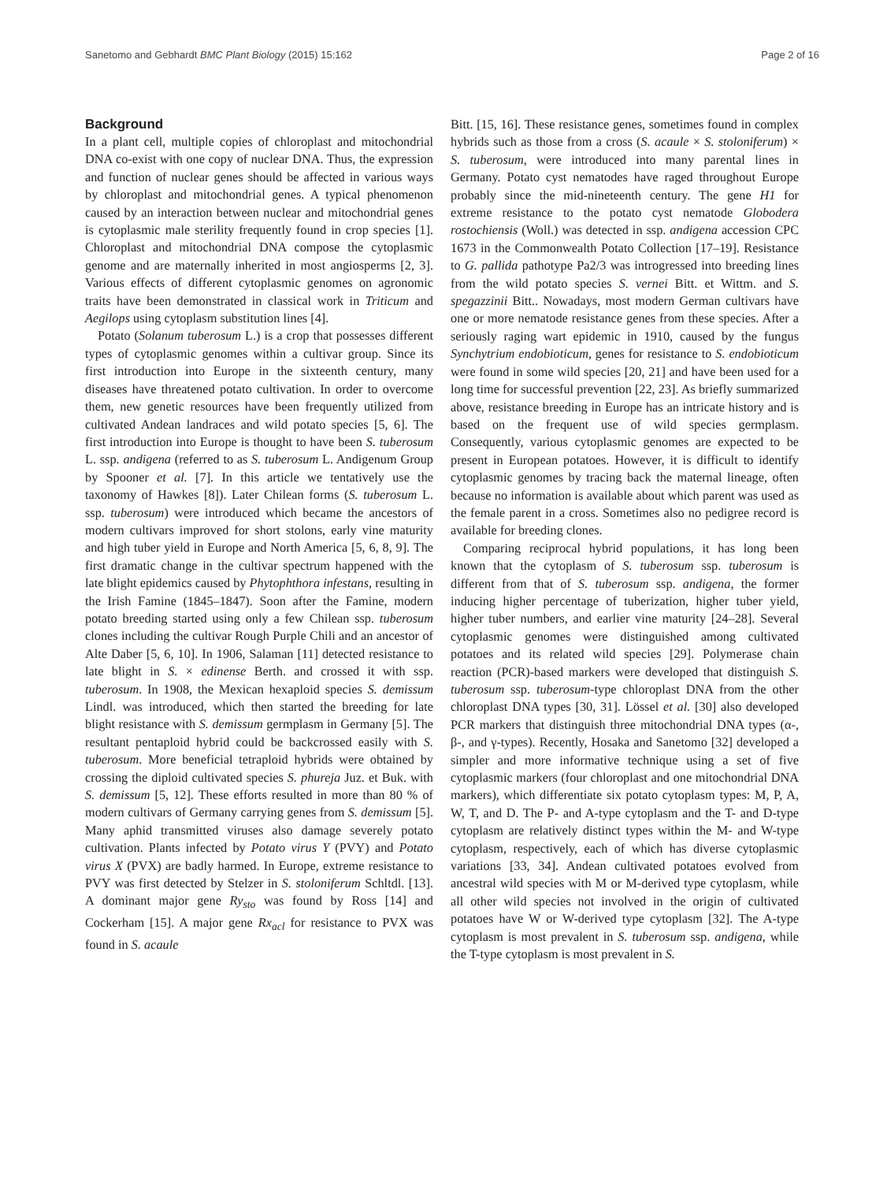Sanetomo and Gebhardt BMC Plant Biology (2015) 15:162 Page 2 of 16
Background
In a plant cell, multiple copies of chloroplast and mitochondrial DNA co-exist with one copy of nuclear DNA. Thus, the expression and function of nuclear genes should be affected in various ways by chloroplast and mitochondrial genes. A typical phenomenon caused by an interaction between nuclear and mitochondrial genes is cytoplasmic male sterility frequently found in crop species [1]. Chloroplast and mitochondrial DNA compose the cytoplasmic genome and are maternally inherited in most angiosperms [2, 3]. Various effects of different cytoplasmic genomes on agronomic traits have been demonstrated in classical work in Triticum and Aegilops using cytoplasm substitution lines [4].
Potato (Solanum tuberosum L.) is a crop that possesses different types of cytoplasmic genomes within a cultivar group. Since its first introduction into Europe in the sixteenth century, many diseases have threatened potato cultivation. In order to overcome them, new genetic resources have been frequently utilized from cultivated Andean landraces and wild potato species [5, 6]. The first introduction into Europe is thought to have been S. tuberosum L. ssp. andigena (referred to as S. tuberosum L. Andigenum Group by Spooner et al. [7]. In this article we tentatively use the taxonomy of Hawkes [8]). Later Chilean forms (S. tuberosum L. ssp. tuberosum) were introduced which became the ancestors of modern cultivars improved for short stolons, early vine maturity and high tuber yield in Europe and North America [5, 6, 8, 9]. The first dramatic change in the cultivar spectrum happened with the late blight epidemics caused by Phytophthora infestans, resulting in the Irish Famine (1845–1847). Soon after the Famine, modern potato breeding started using only a few Chilean ssp. tuberosum clones including the cultivar Rough Purple Chili and an ancestor of Alte Daber [5, 6, 10]. In 1906, Salaman [11] detected resistance to late blight in S. × edinense Berth. and crossed it with ssp. tuberosum. In 1908, the Mexican hexaploid species S. demissum Lindl. was introduced, which then started the breeding for late blight resistance with S. demissum germplasm in Germany [5]. The resultant pentaploid hybrid could be backcrossed easily with S. tuberosum. More beneficial tetraploid hybrids were obtained by crossing the diploid cultivated species S. phureja Juz. et Buk. with S. demissum [5, 12]. These efforts resulted in more than 80 % of modern cultivars of Germany carrying genes from S. demissum [5]. Many aphid transmitted viruses also damage severely potato cultivation. Plants infected by Potato virus Y (PVY) and Potato virus X (PVX) are badly harmed. In Europe, extreme resistance to PVY was first detected by Stelzer in S. stoloniferum Schltdl. [13]. A dominant major gene Ry<sub>sto</sub> was found by Ross [14] and Cockerham [15]. A major gene Rx<sub>acl</sub> for resistance to PVX was found in S. acaule
Bitt. [15, 16]. These resistance genes, sometimes found in complex hybrids such as those from a cross (S. acaule × S. stoloniferum) × S. tuberosum, were introduced into many parental lines in Germany. Potato cyst nematodes have raged throughout Europe probably since the mid-nineteenth century. The gene H1 for extreme resistance to the potato cyst nematode Globodera rostochiensis (Woll.) was detected in ssp. andigena accession CPC 1673 in the Commonwealth Potato Collection [17–19]. Resistance to G. pallida pathotype Pa2/3 was introgressed into breeding lines from the wild potato species S. vernei Bitt. et Wittm. and S. spegazzinii Bitt.. Nowadays, most modern German cultivars have one or more nematode resistance genes from these species. After a seriously raging wart epidemic in 1910, caused by the fungus Synchytrium endobioticum, genes for resistance to S. endobioticum were found in some wild species [20, 21] and have been used for a long time for successful prevention [22, 23]. As briefly summarized above, resistance breeding in Europe has an intricate history and is based on the frequent use of wild species germplasm. Consequently, various cytoplasmic genomes are expected to be present in European potatoes. However, it is difficult to identify cytoplasmic genomes by tracing back the maternal lineage, often because no information is available about which parent was used as the female parent in a cross. Sometimes also no pedigree record is available for breeding clones.
Comparing reciprocal hybrid populations, it has long been known that the cytoplasm of S. tuberosum ssp. tuberosum is different from that of S. tuberosum ssp. andigena, the former inducing higher percentage of tuberization, higher tuber yield, higher tuber numbers, and earlier vine maturity [24–28]. Several cytoplasmic genomes were distinguished among cultivated potatoes and its related wild species [29]. Polymerase chain reaction (PCR)-based markers were developed that distinguish S. tuberosum ssp. tuberosum-type chloroplast DNA from the other chloroplast DNA types [30, 31]. Lössel et al. [30] also developed PCR markers that distinguish three mitochondrial DNA types (α-, β-, and γ-types). Recently, Hosaka and Sanetomo [32] developed a simpler and more informative technique using a set of five cytoplasmic markers (four chloroplast and one mitochondrial DNA markers), which differentiate six potato cytoplasm types: M, P, A, W, T, and D. The P- and A-type cytoplasm and the T- and D-type cytoplasm are relatively distinct types within the M- and W-type cytoplasm, respectively, each of which has diverse cytoplasmic variations [33, 34]. Andean cultivated potatoes evolved from ancestral wild species with M or M-derived type cytoplasm, while all other wild species not involved in the origin of cultivated potatoes have W or W-derived type cytoplasm [32]. The A-type cytoplasm is most prevalent in S. tuberosum ssp. andigena, while the T-type cytoplasm is most prevalent in S.